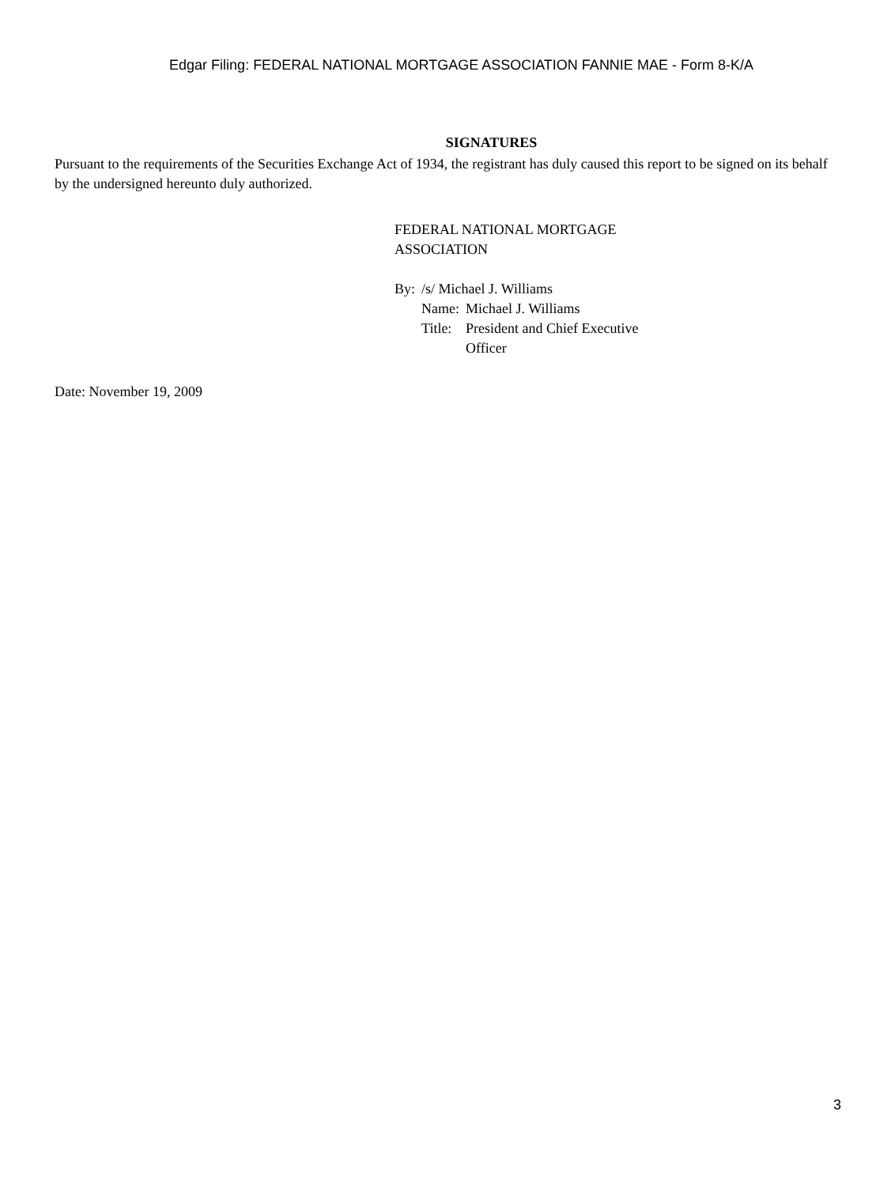Edgar Filing: FEDERAL NATIONAL MORTGAGE ASSOCIATION FANNIE MAE - Form 8-K/A
SIGNATURES
Pursuant to the requirements of the Securities Exchange Act of 1934, the registrant has duly caused this report to be signed on its behalf by the undersigned hereunto duly authorized.
FEDERAL NATIONAL MORTGAGE
ASSOCIATION
| By: | /s/ Michael J. Williams | |
| | Name: | Michael J. Williams |
| | Title: | President and Chief Executive Officer |
Date: November 19, 2009
3